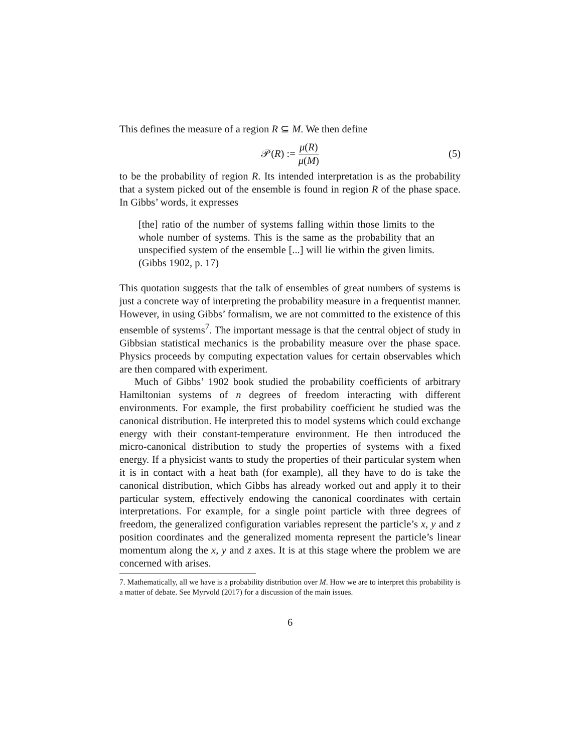This defines the measure of a region R ⊆ M. We then define
𝒫(R) := μ(R) μ(M) (5)
to be the probability of region R. Its intended interpretation is as the probability that a system picked out of the ensemble is found in region R of the phase space. In Gibbs’ words, it expresses
[the] ratio of the number of systems falling within those limits to the whole number of systems. This is the same as the probability that an unspecified system of the ensemble [...] will lie within the given limits. (Gibbs 1902, p. 17)
This quotation suggests that the talk of ensembles of great numbers of systems is just a concrete way of interpreting the probability measure in a frequentist manner. However, in using Gibbs’ formalism, we are not committed to the existence of this ensemble of systems<sup>7</sup>. The important message is that the central object of study in Gibbsian statistical mechanics is the probability measure over the phase space. Physics proceeds by computing expectation values for certain observables which are then compared with experiment.
Much of Gibbs’ 1902 book studied the probability coefficients of arbitrary Hamiltonian systems of n degrees of freedom interacting with different environments. For example, the first probability coefficient he studied was the canonical distribution. He interpreted this to model systems which could exchange energy with their constant-temperature environment. He then introduced the micro-canonical distribution to study the properties of systems with a fixed energy. If a physicist wants to study the properties of their particular system when it is in contact with a heat bath (for example), all they have to do is take the canonical distribution, which Gibbs has already worked out and apply it to their particular system, effectively endowing the canonical coordinates with certain interpretations. For example, for a single point particle with three degrees of freedom, the generalized configuration variables represent the particle’s x, y and z position coordinates and the generalized momenta represent the particle’s linear momentum along the x, y and z axes. It is at this stage where the problem we are concerned with arises.
7. Mathematically, all we have is a probability distribution over M. How we are to interpret this probability is a matter of debate. See Myrvold (2017) for a discussion of the main issues.
6